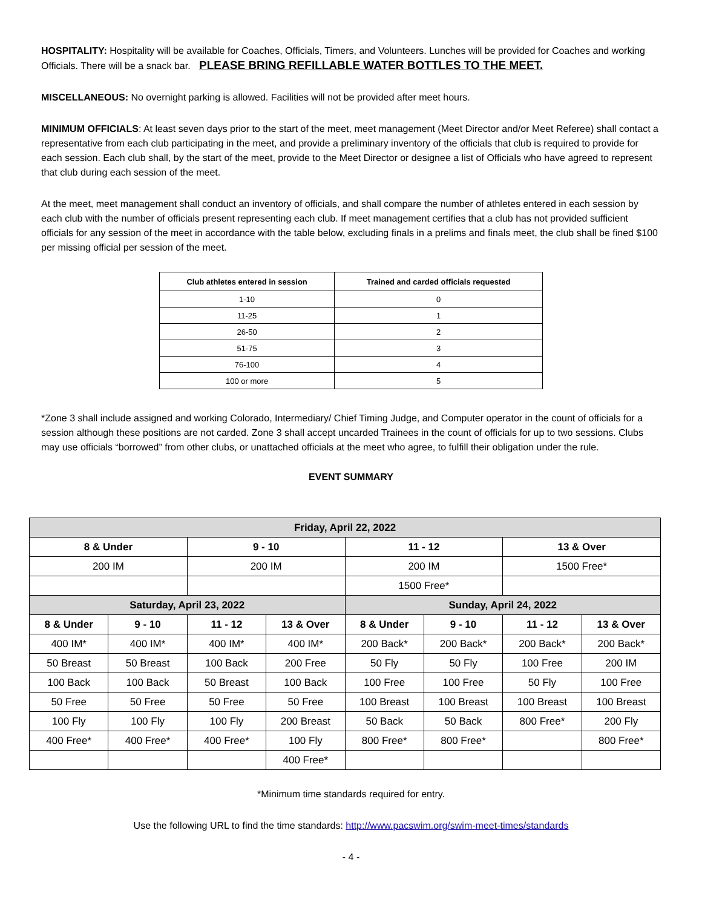HOSPITALITY: Hospitality will be available for Coaches, Officials, Timers, and Volunteers. Lunches will be provided for Coaches and working Officials. There will be a snack bar. PLEASE BRING REFILLABLE WATER BOTTLES TO THE MEET.
MISCELLANEOUS: No overnight parking is allowed. Facilities will not be provided after meet hours.
MINIMUM OFFICIALS: At least seven days prior to the start of the meet, meet management (Meet Director and/or Meet Referee) shall contact a representative from each club participating in the meet, and provide a preliminary inventory of the officials that club is required to provide for each session. Each club shall, by the start of the meet, provide to the Meet Director or designee a list of Officials who have agreed to represent that club during each session of the meet.
At the meet, meet management shall conduct an inventory of officials, and shall compare the number of athletes entered in each session by each club with the number of officials present representing each club. If meet management certifies that a club has not provided sufficient officials for any session of the meet in accordance with the table below, excluding finals in a prelims and finals meet, the club shall be fined $100 per missing official per session of the meet.
| Club athletes entered in session | Trained and carded officials requested |
| --- | --- |
| 1-10 | 0 |
| 11-25 | 1 |
| 26-50 | 2 |
| 51-75 | 3 |
| 76-100 | 4 |
| 100 or more | 5 |
*Zone 3 shall include assigned and working Colorado, Intermediary/ Chief Timing Judge, and Computer operator in the count of officials for a session although these positions are not carded. Zone 3 shall accept uncarded Trainees in the count of officials for up to two sessions. Clubs may use officials “borrowed” from other clubs, or unattached officials at the meet who agree, to fulfill their obligation under the rule.
EVENT SUMMARY
| Friday, April 22, 2022 | | | | | | | |
| --- | --- | --- | --- | --- | --- | --- | --- |
| 8 & Under | | 9 - 10 | | 11 - 12 | | 13 & Over | |
| 200 IM | | 200 IM | | 200 IM | | 1500 Free* | |
| | | | | 1500 Free* | | | |
| Saturday, April 23, 2022 | | | | Sunday, April 24, 2022 | | | |
| 8 & Under | 9 - 10 | 11 - 12 | 13 & Over | 8 & Under | 9 - 10 | 11 - 12 | 13 & Over |
| 400 IM* | 400 IM* | 400 IM* | 400 IM* | 200 Back* | 200 Back* | 200 Back* | 200 Back* |
| 50 Breast | 50 Breast | 100 Back | 200 Free | 50 Fly | 50 Fly | 100 Free | 200 IM |
| 100 Back | 100 Back | 50 Breast | 100 Back | 100 Free | 100 Free | 50 Fly | 100 Free |
| 50 Free | 50 Free | 50 Free | 50 Free | 100 Breast | 100 Breast | 100 Breast | 100 Breast |
| 100 Fly | 100 Fly | 100 Fly | 200 Breast | 50 Back | 50 Back | 800 Free* | 200 Fly |
| 400 Free* | 400 Free* | 400 Free* | 100 Fly | 800 Free* | 800 Free* | | 800 Free* |
| | | | 400 Free* | | | | |
*Minimum time standards required for entry.
Use the following URL to find the time standards: http://www.pacswim.org/swim-meet-times/standards
- 4 -